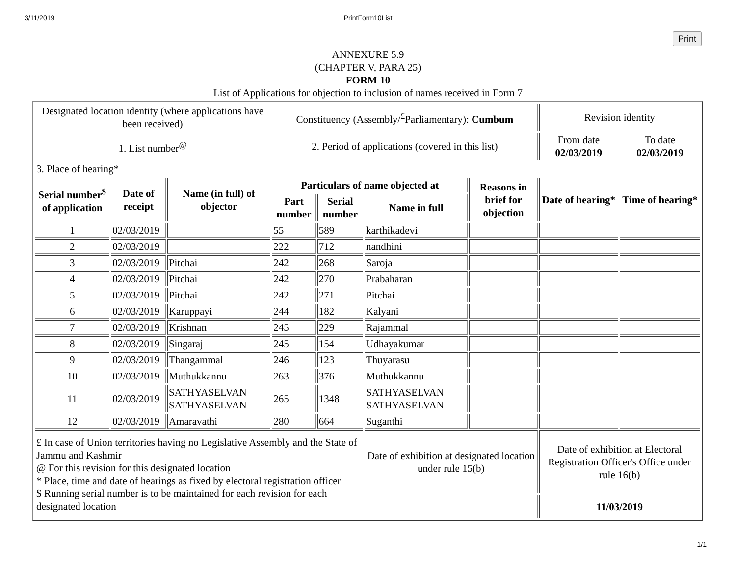3/11/2019 PrintForm10List
Print
ANNEXURE 5.9
(CHAPTER V, PARA 25)
FORM 10
List of Applications for objection to inclusion of names received in Form 7
| Designated location identity (where applications have been received) | | | Constituency (Assembly/<sup>£</sup>Parliamentary): Cumbum | | | | Revision identity | |
| 1. List number<sup>@</sup> | | | 2. Period of applications (covered in this list) | | | | From date 02/03/2019 | To date 02/03/2019 |
| 3. Place of hearing* | | | | | | | | |
| Serial number<sup>$</sup> of application | Date of receipt | Name (in full) of objector | Particulars of name objected at | | | Reasons in brief for objection | Date of hearing* | Time of hearing* |
| | | | Part number | Serial number | Name in full | | | |
| 1 | 02/03/2019 | | 55 | 589 | karthikadevi | | | |
| 2 | 02/03/2019 | | 222 | 712 | nandhini | | | |
| 3 | 02/03/2019 | Pitchai | 242 | 268 | Saroja | | | |
| 4 | 02/03/2019 | Pitchai | 242 | 270 | Prabaharan | | | |
| 5 | 02/03/2019 | Pitchai | 242 | 271 | Pitchai | | | |
| 6 | 02/03/2019 | Karuppayi | 244 | 182 | Kalyani | | | |
| 7 | 02/03/2019 | Krishnan | 245 | 229 | Rajammal | | | |
| 8 | 02/03/2019 | Singaraj | 245 | 154 | Udhayakumar | | | |
| 9 | 02/03/2019 | Thangammal | 246 | 123 | Thuyarasu | | | |
| 10 | 02/03/2019 | Muthukkannu | 263 | 376 | Muthukkannu | | | |
| 11 | 02/03/2019 | SATHYASELVAN SATHYASELVAN | 265 | 1348 | SATHYASELVAN SATHYASELVAN | | | |
| 12 | 02/03/2019 | Amaravathi | 280 | 664 | Suganthi | | | |
| £ In case of Union territories having no Legislative Assembly and the State of Jammu and Kashmir @ For this revision for this designated location * Place, time and date of hearings as fixed by electoral registration officer $ Running serial number is to be maintained for each revision for each designated location | | | | | Date of exhibition at designated location under rule 15(b) | | Date of exhibition at Electoral Registration Officer's Office under rule 16(b) | |
| | | | | | | | 11/03/2019 | |
1/1